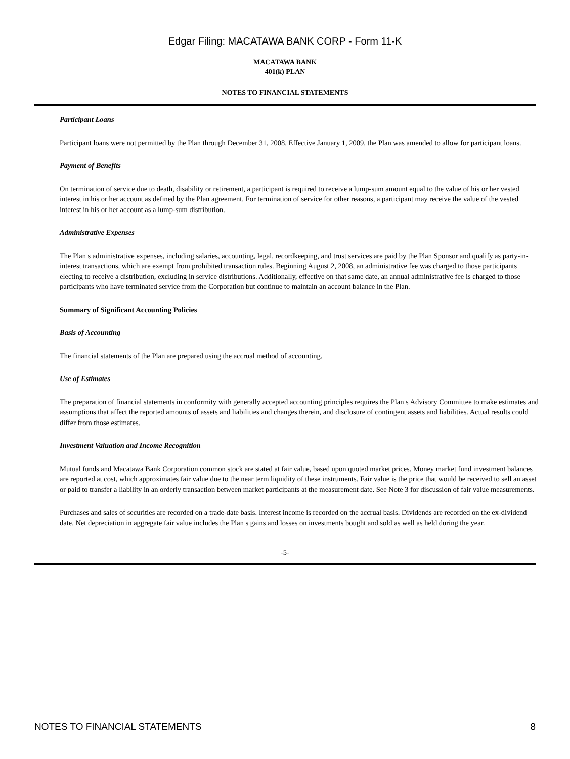Edgar Filing: MACATAWA BANK CORP - Form 11-K
MACATAWA BANK
401(k) PLAN
NOTES TO FINANCIAL STATEMENTS
Participant Loans
Participant loans were not permitted by the Plan through December 31, 2008. Effective January 1, 2009, the Plan was amended to allow for participant loans.
Payment of Benefits
On termination of service due to death, disability or retirement, a participant is required to receive a lump-sum amount equal to the value of his or her vested interest in his or her account as defined by the Plan agreement. For termination of service for other reasons, a participant may receive the value of the vested interest in his or her account as a lump-sum distribution.
Administrative Expenses
The Plan s administrative expenses, including salaries, accounting, legal, recordkeeping, and trust services are paid by the Plan Sponsor and qualify as party-in-interest transactions, which are exempt from prohibited transaction rules. Beginning August 2, 2008, an administrative fee was charged to those participants electing to receive a distribution, excluding in service distributions. Additionally, effective on that same date, an annual administrative fee is charged to those participants who have terminated service from the Corporation but continue to maintain an account balance in the Plan.
Summary of Significant Accounting Policies
Basis of Accounting
The financial statements of the Plan are prepared using the accrual method of accounting.
Use of Estimates
The preparation of financial statements in conformity with generally accepted accounting principles requires the Plan s Advisory Committee to make estimates and assumptions that affect the reported amounts of assets and liabilities and changes therein, and disclosure of contingent assets and liabilities. Actual results could differ from those estimates.
Investment Valuation and Income Recognition
Mutual funds and Macatawa Bank Corporation common stock are stated at fair value, based upon quoted market prices. Money market fund investment balances are reported at cost, which approximates fair value due to the near term liquidity of these instruments. Fair value is the price that would be received to sell an asset or paid to transfer a liability in an orderly transaction between market participants at the measurement date. See Note 3 for discussion of fair value measurements.
Purchases and sales of securities are recorded on a trade-date basis. Interest income is recorded on the accrual basis. Dividends are recorded on the ex-dividend date. Net depreciation in aggregate fair value includes the Plan s gains and losses on investments bought and sold as well as held during the year.
-5-
NOTES TO FINANCIAL STATEMENTS 8